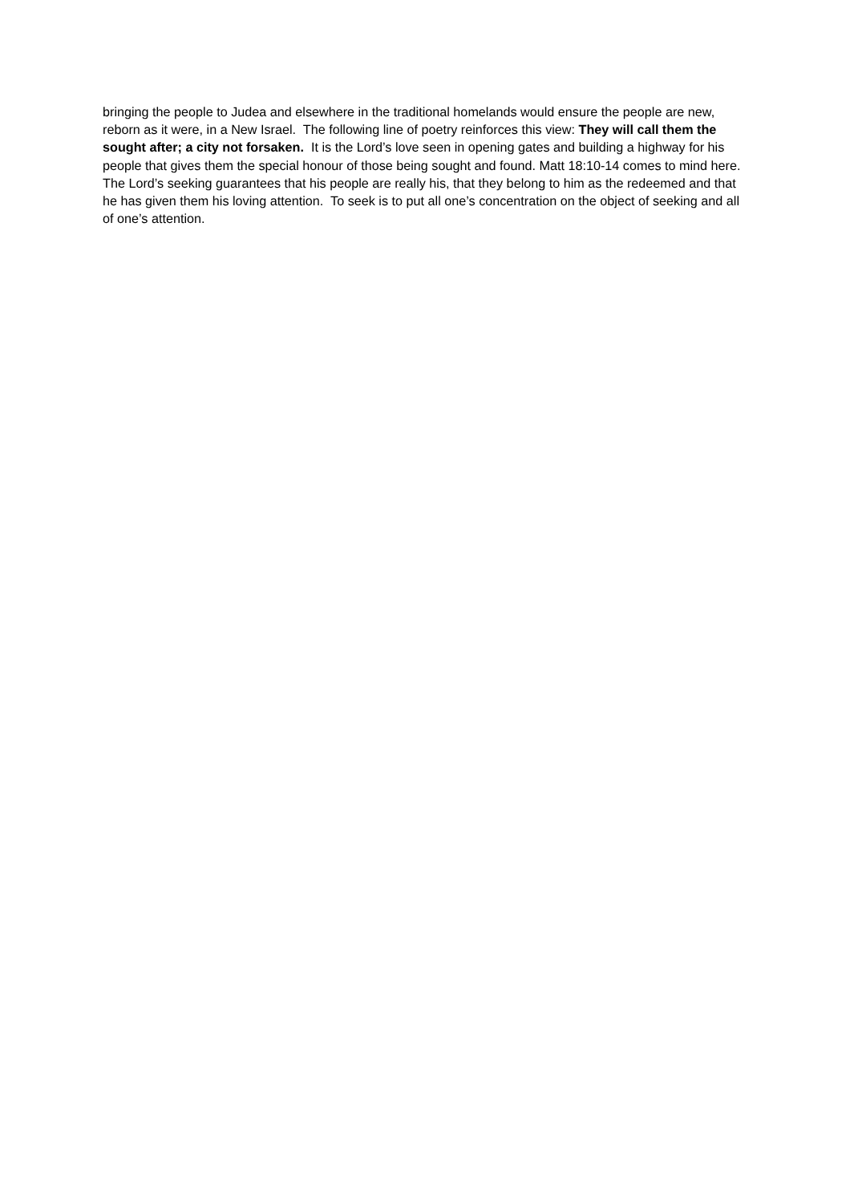bringing the people to Judea and elsewhere in the traditional homelands would ensure the people are new, reborn as it were, in a New Israel. The following line of poetry reinforces this view: They will call them the sought after; a city not forsaken. It is the Lord’s love seen in opening gates and building a highway for his people that gives them the special honour of those being sought and found. Matt 18:10-14 comes to mind here. The Lord’s seeking guarantees that his people are really his, that they belong to him as the redeemed and that he has given them his loving attention. To seek is to put all one’s concentration on the object of seeking and all of one’s attention.